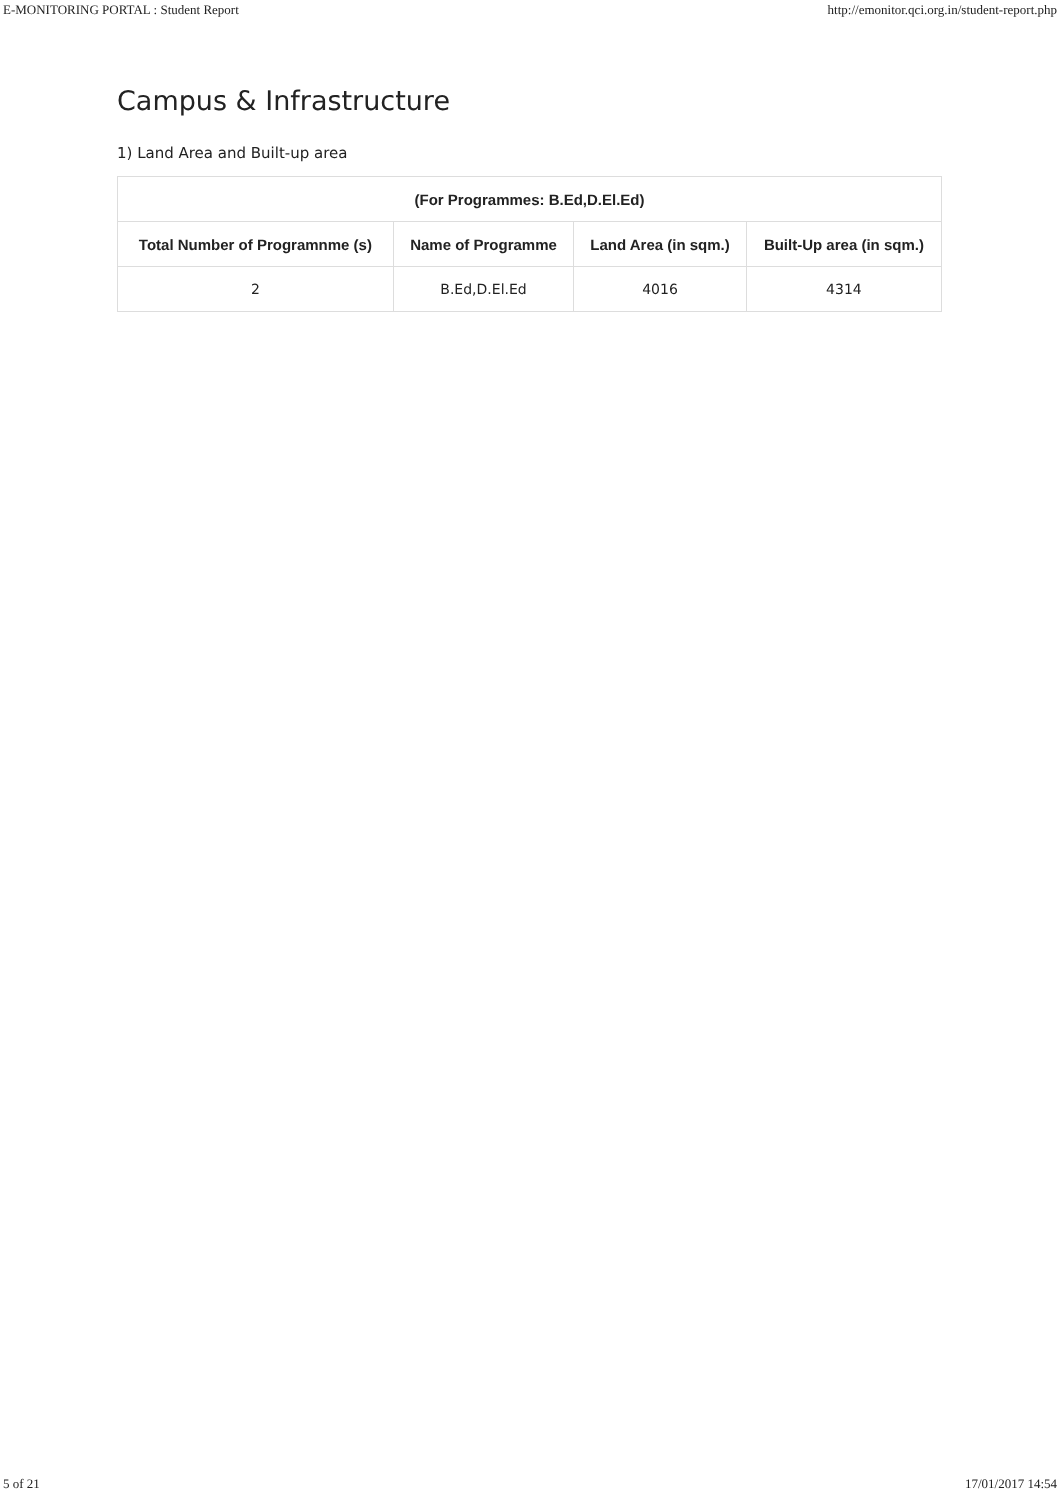E-MONITORING PORTAL : Student Report http://emonitor.qci.org.in/student-report.php
Campus & Infrastructure
1) Land Area and Built-up area
| (For Programmes: B.Ed,D.El.Ed) | | | |
| --- | --- | --- | --- |
| Total Number of Programnme (s) | Name of Programme | Land Area (in sqm.) | Built-Up area (in sqm.) |
| 2 | B.Ed,D.El.Ed | 4016 | 4314 |
5 of 21 17/01/2017 14:54